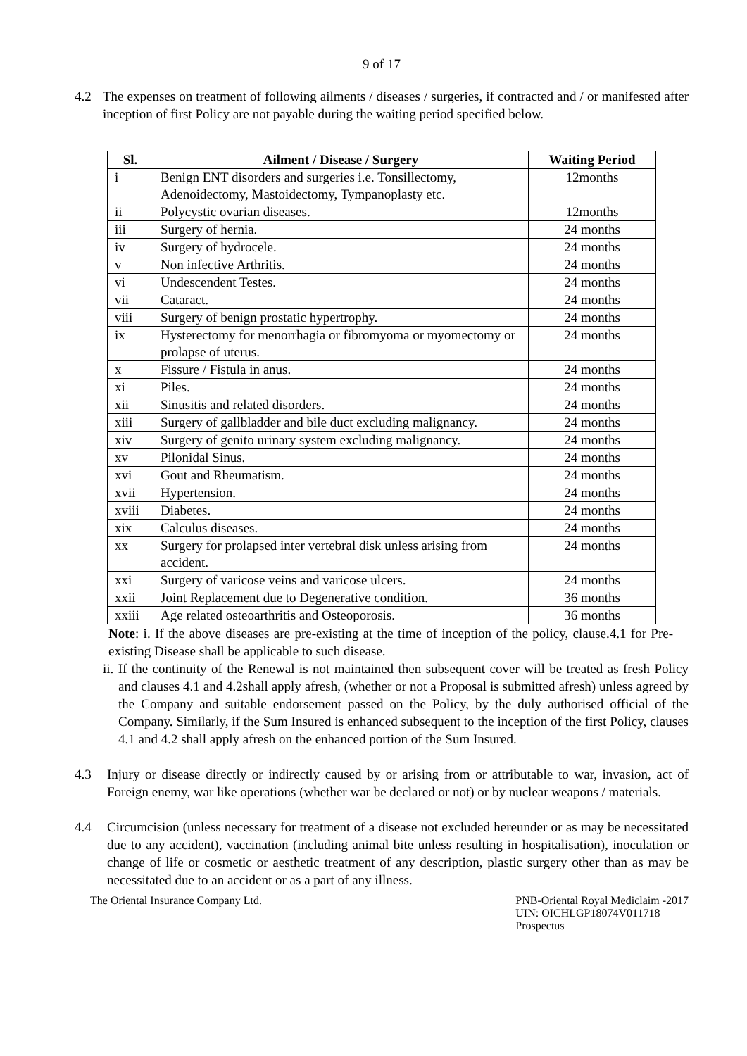9 of 17
4.2 The expenses on treatment of following ailments / diseases / surgeries, if contracted and / or manifested after inception of first Policy are not payable during the waiting period specified below.
| Sl. | Ailment / Disease / Surgery | Waiting Period |
| --- | --- | --- |
| i | Benign ENT disorders and surgeries i.e. Tonsillectomy, Adenoidectomy, Mastoidectomy, Tympanoplasty etc. | 12months |
| ii | Polycystic ovarian diseases. | 12months |
| iii | Surgery of hernia. | 24 months |
| iv | Surgery of hydrocele. | 24 months |
| v | Non infective Arthritis. | 24 months |
| vi | Undescendent Testes. | 24 months |
| vii | Cataract. | 24 months |
| viii | Surgery of benign prostatic hypertrophy. | 24 months |
| ix | Hysterectomy for menorrhagia or fibromyoma or myomectomy or prolapse of uterus. | 24 months |
| x | Fissure / Fistula in anus. | 24 months |
| xi | Piles. | 24 months |
| xii | Sinusitis and related disorders. | 24 months |
| xiii | Surgery of gallbladder and bile duct excluding malignancy. | 24 months |
| xiv | Surgery of genito urinary system excluding malignancy. | 24 months |
| xv | Pilonidal Sinus. | 24 months |
| xvi | Gout and Rheumatism. | 24 months |
| xvii | Hypertension. | 24 months |
| xviii | Diabetes. | 24 months |
| xix | Calculus diseases. | 24 months |
| xx | Surgery for prolapsed inter vertebral disk unless arising from accident. | 24 months |
| xxi | Surgery of varicose veins and varicose ulcers. | 24 months |
| xxii | Joint Replacement due to Degenerative condition. | 36 months |
| xxiii | Age related osteoarthritis and Osteoporosis. | 36 months |
Note: i. If the above diseases are pre-existing at the time of inception of the policy, clause.4.1 for Pre-existing Disease shall be applicable to such disease.
ii. If the continuity of the Renewal is not maintained then subsequent cover will be treated as fresh Policy and clauses 4.1 and 4.2shall apply afresh, (whether or not a Proposal is submitted afresh) unless agreed by the Company and suitable endorsement passed on the Policy, by the duly authorised official of the Company. Similarly, if the Sum Insured is enhanced subsequent to the inception of the first Policy, clauses 4.1 and 4.2 shall apply afresh on the enhanced portion of the Sum Insured.
4.3 Injury or disease directly or indirectly caused by or arising from or attributable to war, invasion, act of Foreign enemy, war like operations (whether war be declared or not) or by nuclear weapons / materials.
4.4 Circumcision (unless necessary for treatment of a disease not excluded hereunder or as may be necessitated due to any accident), vaccination (including animal bite unless resulting in hospitalisation), inoculation or change of life or cosmetic or aesthetic treatment of any description, plastic surgery other than as may be necessitated due to an accident or as a part of any illness.
The Oriental Insurance Company Ltd. PNB-Oriental Royal Mediclaim -2017
UIN: OICHLGP18074V011718
Prospectus